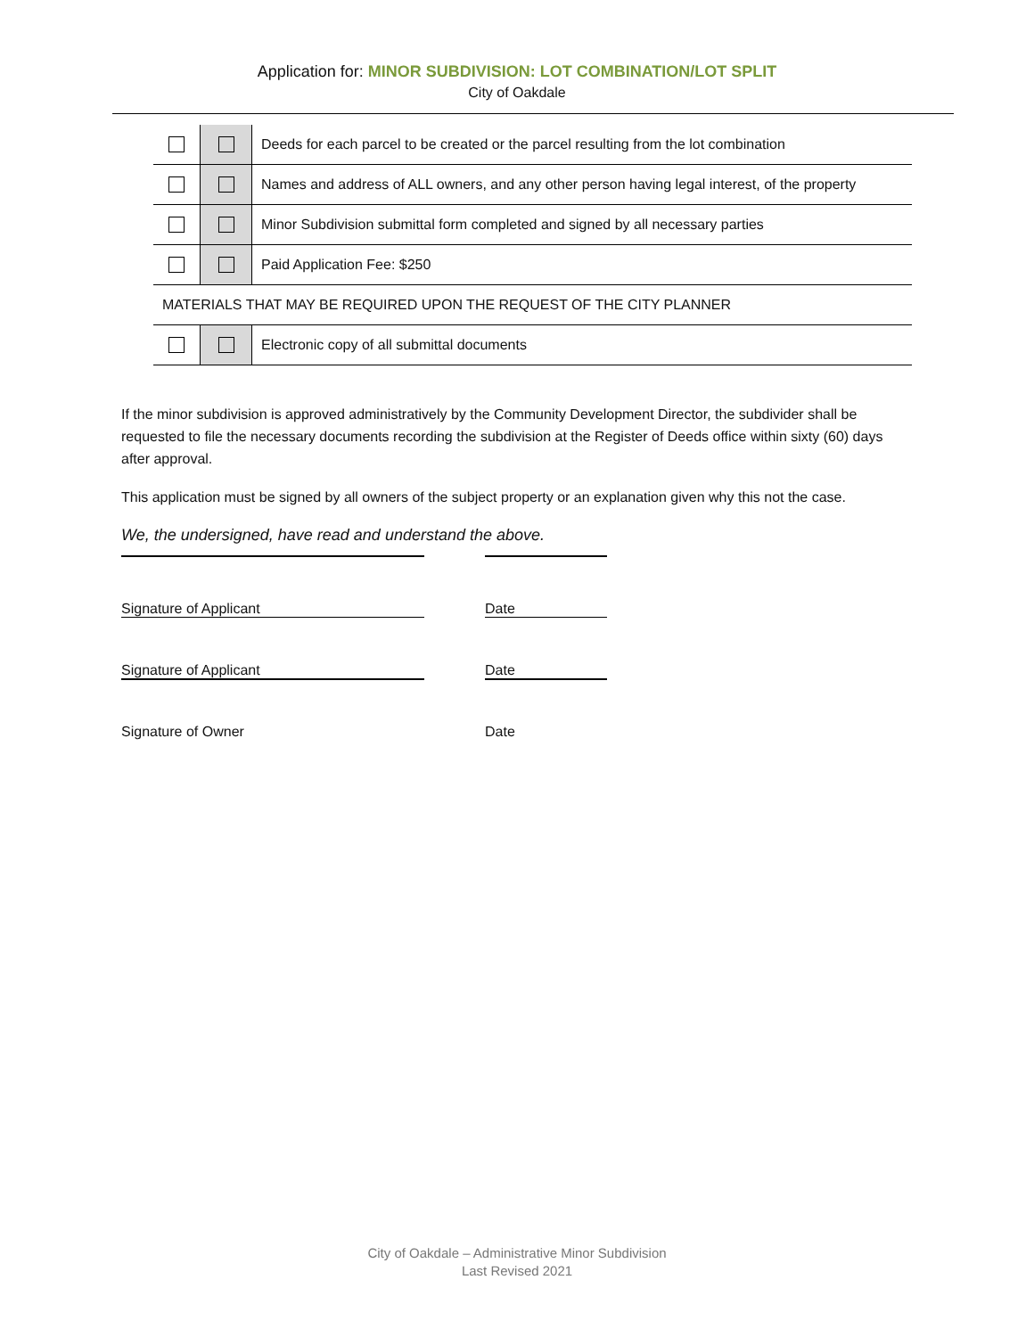Application for: MINOR SUBDIVISION: LOT COMBINATION/LOT SPLIT
City of Oakdale
| | | Deeds for each parcel to be created or the parcel resulting from the lot combination |
| | | Names and address of ALL owners, and any other person having legal interest, of the property |
| | | Minor Subdivision submittal form completed and signed by all necessary parties |
| | | Paid Application Fee: $250 |
| MATERIALS THAT MAY BE REQUIRED UPON THE REQUEST OF THE CITY PLANNER | | |
| | | Electronic copy of all submittal documents |
If the minor subdivision is approved administratively by the Community Development Director, the subdivider shall be requested to file the necessary documents recording the subdivision at the Register of Deeds office within sixty (60) days after approval.
This application must be signed by all owners of the subject property or an explanation given why this not the case.
We, the undersigned, have read and understand the above.
Signature of Applicant Date
Signature of Applicant Date
Signature of Owner Date
City of Oakdale – Administrative Minor Subdivision
Last Revised 2021